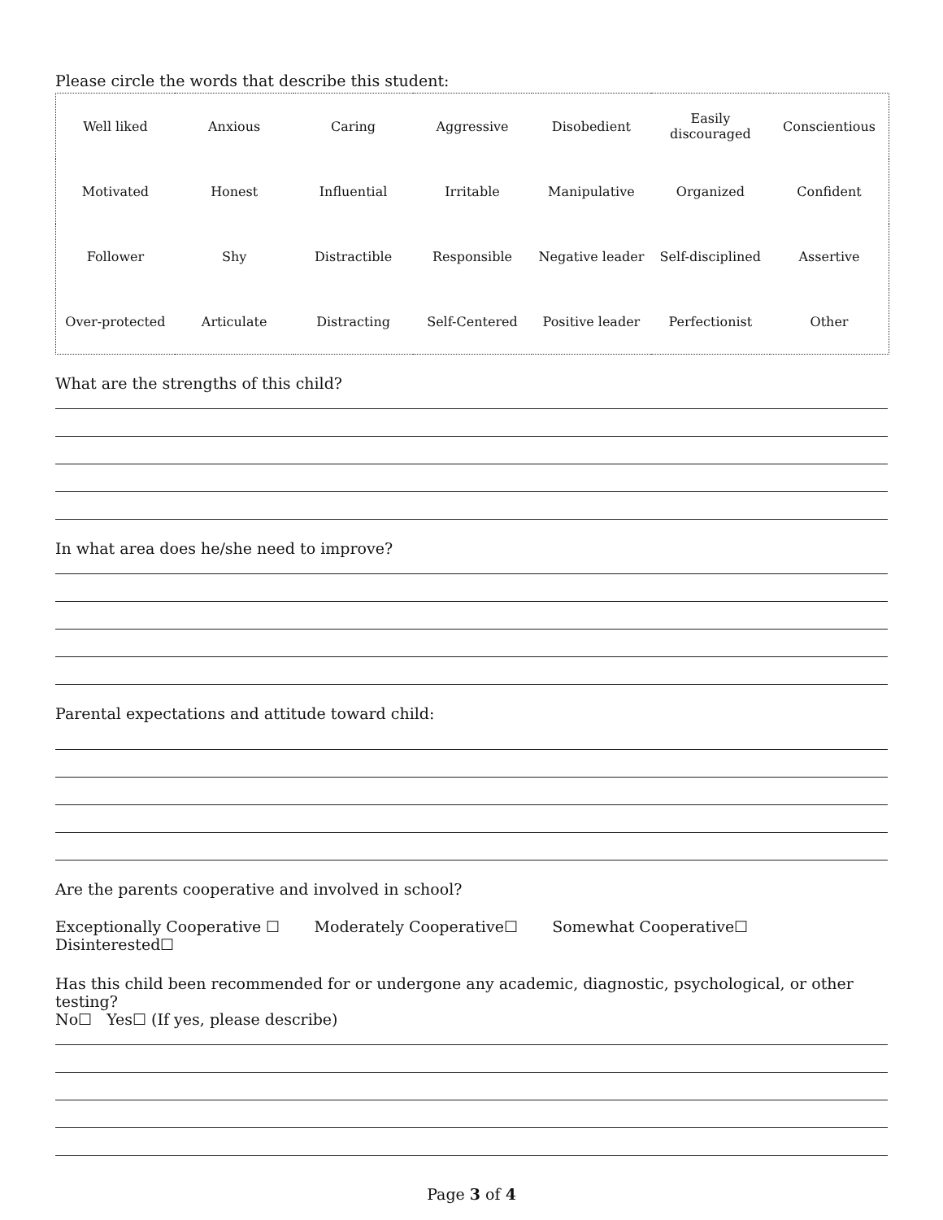Please circle the words that describe this student:
| Well liked | Anxious | Caring | Aggressive | Disobedient | Easily discouraged | Conscientious |
| Motivated | Honest | Influential | Irritable | Manipulative | Organized | Confident |
| Follower | Shy | Distractible | Responsible | Negative leader | Self-disciplined | Assertive |
| Over-protected | Articulate | Distracting | Self-Centered | Positive leader | Perfectionist | Other |
What are the strengths of this child?
In what area does he/she need to improve?
Parental expectations and attitude toward child:
Are the parents cooperative and involved in school?
Exceptionally Cooperative ☐ Moderately Cooperative☐ Somewhat Cooperative☐
Disinterested☐
Has this child been recommended for or undergone any academic, diagnostic, psychological, or other testing?
No☐ Yes☐ (If yes, please describe)
Page 3 of 4